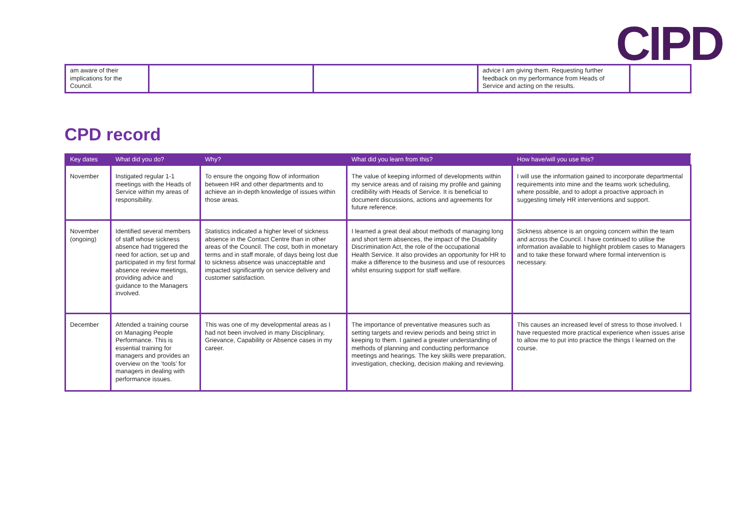CIPD
| am aware of their implications for the Council. | | | advice I am giving them. Requesting further feedback on my performance from Heads of Service and acting on the results. | |
CPD record
| Key dates | What did you do? | Why? | What did you learn from this? | How have/will you use this? |
| --- | --- | --- | --- | --- |
| November | Instigated regular 1-1 meetings with the Heads of Service within my areas of responsibility. | To ensure the ongoing flow of information between HR and other departments and to achieve an in-depth knowledge of issues within those areas. | The value of keeping informed of developments within my service areas and of raising my profile and gaining credibility with Heads of Service. It is beneficial to document discussions, actions and agreements for future reference. | I will use the information gained to incorporate departmental requirements into mine and the teams work scheduling, where possible, and to adopt a proactive approach in suggesting timely HR interventions and support. |
| November (ongoing) | Identified several members of staff whose sickness absence had triggered the need for action, set up and participated in my first formal absence review meetings, providing advice and guidance to the Managers involved. | Statistics indicated a higher level of sickness absence in the Contact Centre than in other areas of the Council. The cost, both in monetary terms and in staff morale, of days being lost due to sickness absence was unacceptable and impacted significantly on service delivery and customer satisfaction. | I learned a great deal about methods of managing long and short term absences, the impact of the Disability Discrimination Act, the role of the occupational Health Service. It also provides an opportunity for HR to make a difference to the business and use of resources whilst ensuring support for staff welfare. | Sickness absence is an ongoing concern within the team and across the Council. I have continued to utilise the information available to highlight problem cases to Managers and to take these forward where formal intervention is necessary. |
| December | Attended a training course on Managing People Performance. This is essential training for managers and provides an overview on the ‘tools’ for managers in dealing with performance issues. | This was one of my developmental areas as I had not been involved in many Disciplinary, Grievance, Capability or Absence cases in my career. | The importance of preventative measures such as setting targets and review periods and being strict in keeping to them. I gained a greater understanding of methods of planning and conducting performance meetings and hearings. The key skills were preparation, investigation, checking, decision making and reviewing. | This causes an increased level of stress to those involved. I have requested more practical experience when issues arise to allow me to put into practice the things I learned on the course. |